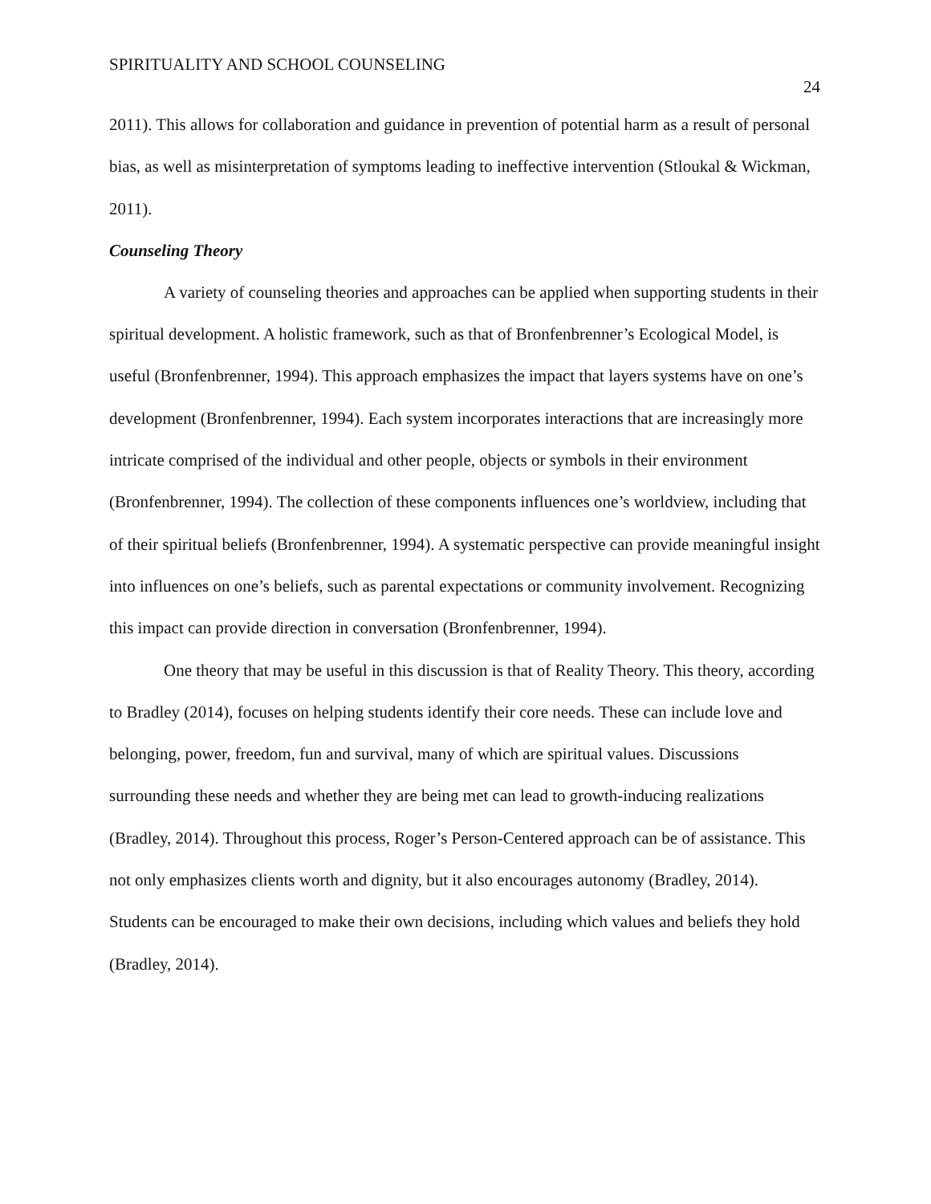SPIRITUALITY AND SCHOOL COUNSELING 24
2011). This allows for collaboration and guidance in prevention of potential harm as a result of personal bias, as well as misinterpretation of symptoms leading to ineffective intervention (Stloukal & Wickman, 2011).
Counseling Theory
A variety of counseling theories and approaches can be applied when supporting students in their spiritual development. A holistic framework, such as that of Bronfenbrenner’s Ecological Model, is useful (Bronfenbrenner, 1994). This approach emphasizes the impact that layers systems have on one’s development (Bronfenbrenner, 1994). Each system incorporates interactions that are increasingly more intricate comprised of the individual and other people, objects or symbols in their environment (Bronfenbrenner, 1994). The collection of these components influences one’s worldview, including that of their spiritual beliefs (Bronfenbrenner, 1994). A systematic perspective can provide meaningful insight into influences on one’s beliefs, such as parental expectations or community involvement. Recognizing this impact can provide direction in conversation (Bronfenbrenner, 1994).
One theory that may be useful in this discussion is that of Reality Theory. This theory, according to Bradley (2014), focuses on helping students identify their core needs. These can include love and belonging, power, freedom, fun and survival, many of which are spiritual values. Discussions surrounding these needs and whether they are being met can lead to growth-inducing realizations (Bradley, 2014). Throughout this process, Roger’s Person-Centered approach can be of assistance. This not only emphasizes clients worth and dignity, but it also encourages autonomy (Bradley, 2014). Students can be encouraged to make their own decisions, including which values and beliefs they hold (Bradley, 2014).